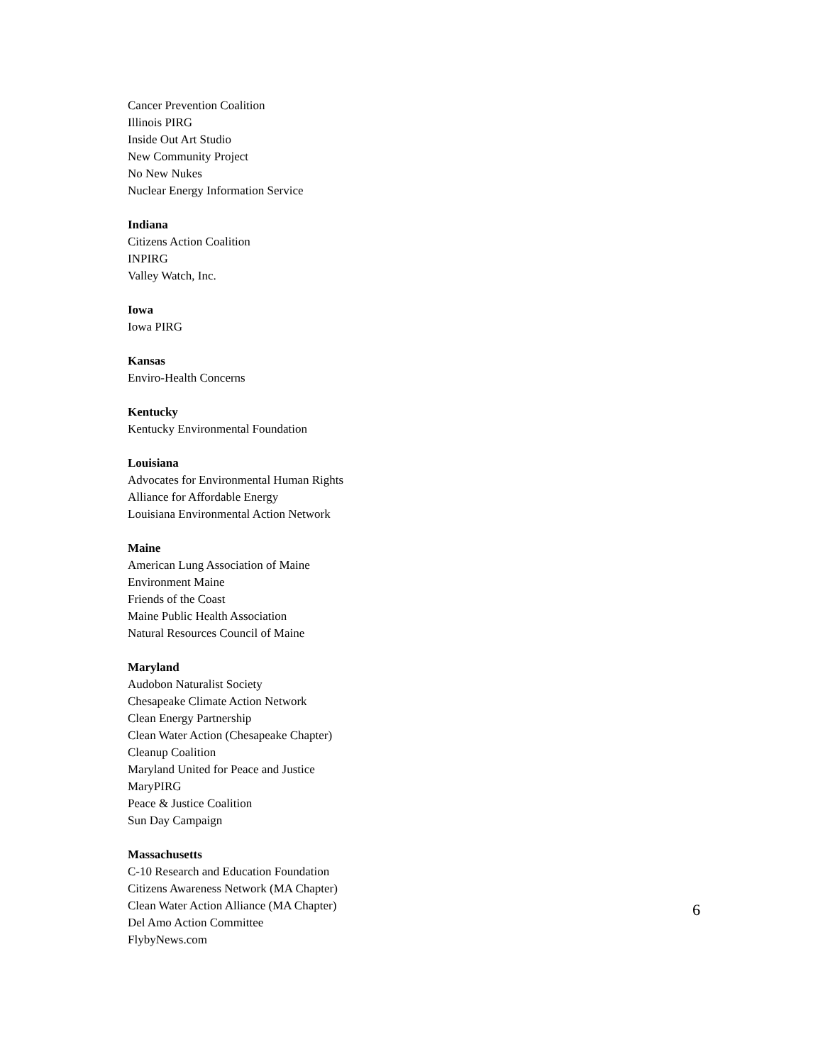Cancer Prevention Coalition
Illinois PIRG
Inside Out Art Studio
New Community Project
No New Nukes
Nuclear Energy Information Service
Indiana
Citizens Action Coalition
INPIRG
Valley Watch, Inc.
Iowa
Iowa PIRG
Kansas
Enviro-Health Concerns
Kentucky
Kentucky Environmental Foundation
Louisiana
Advocates for Environmental Human Rights
Alliance for Affordable Energy
Louisiana Environmental Action Network
Maine
American Lung Association of Maine
Environment Maine
Friends of the Coast
Maine Public Health Association
Natural Resources Council of Maine
Maryland
Audobon Naturalist Society
Chesapeake Climate Action Network
Clean Energy Partnership
Clean Water Action (Chesapeake Chapter)
Cleanup Coalition
Maryland United for Peace and Justice
MaryPIRG
Peace & Justice Coalition
Sun Day Campaign
Massachusetts
C-10 Research and Education Foundation
Citizens Awareness Network (MA Chapter)
Clean Water Action Alliance (MA Chapter)
Del Amo Action Committee
FlybyNews.com
6